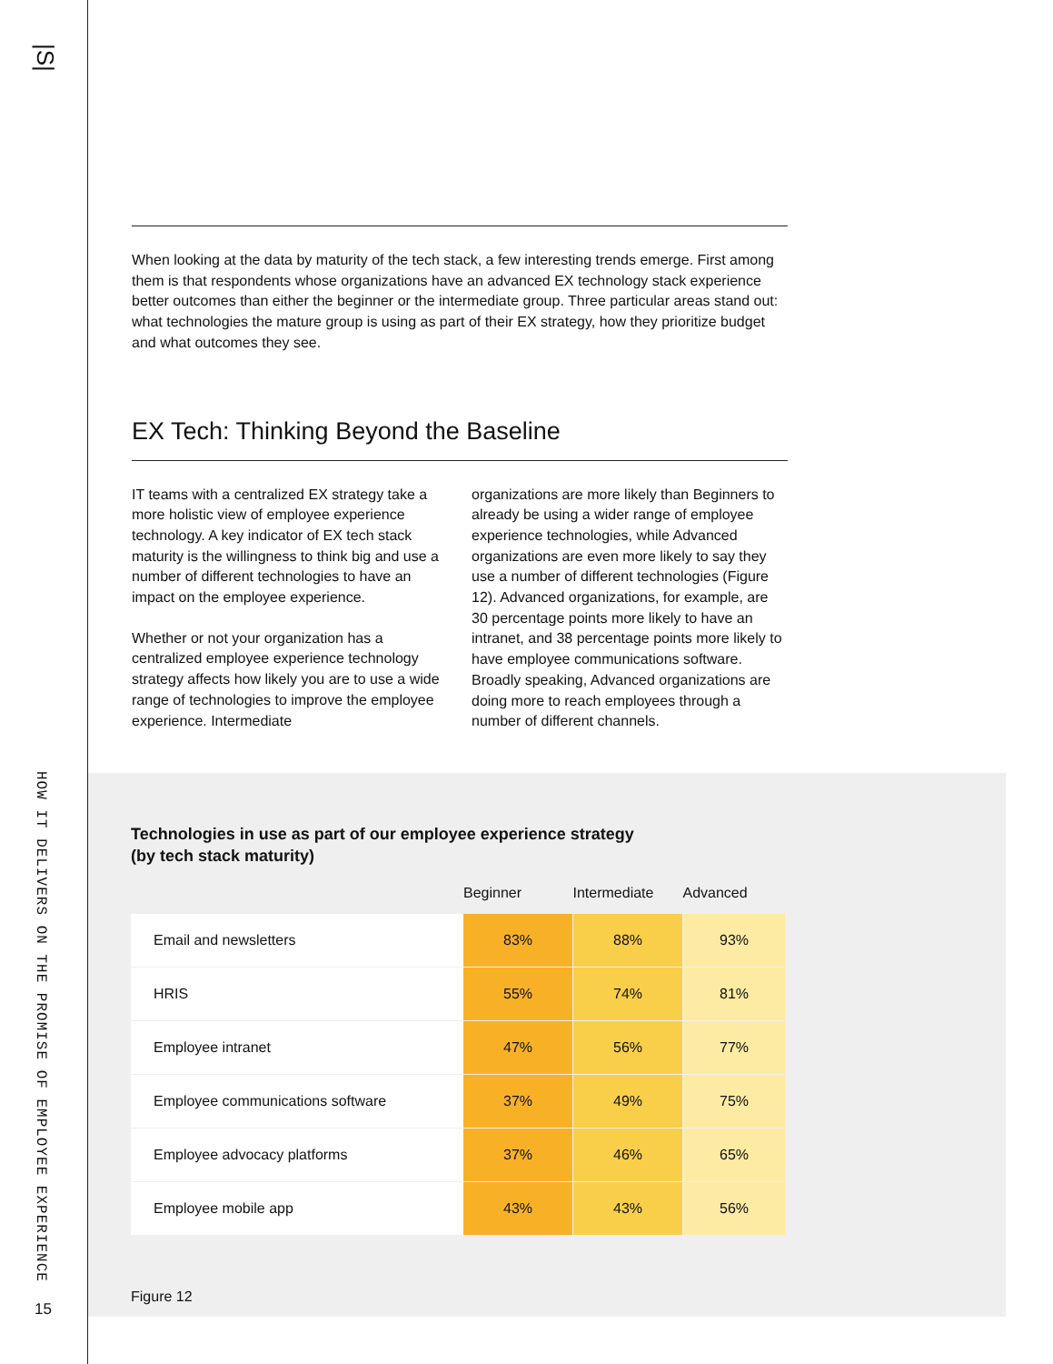|S|
HOW IT DELIVERS ON THE PROMISE OF EMPLOYEE EXPERIENCE
15
When looking at the data by maturity of the tech stack, a few interesting trends emerge. First among them is that respondents whose organizations have an advanced EX technology stack experience better outcomes than either the beginner or the intermediate group. Three particular areas stand out: what technologies the mature group is using as part of their EX strategy, how they prioritize budget and what outcomes they see.
EX Tech: Thinking Beyond the Baseline
IT teams with a centralized EX strategy take a more holistic view of employee experience technology. A key indicator of EX tech stack maturity is the willingness to think big and use a number of different technologies to have an impact on the employee experience.
Whether or not your organization has a centralized employee experience technology strategy affects how likely you are to use a wide range of technologies to improve the employee experience. Intermediate
organizations are more likely than Beginners to already be using a wider range of employee experience technologies, while Advanced organizations are even more likely to say they use a number of different technologies (Figure 12). Advanced organizations, for example, are 30 percentage points more likely to have an intranet, and 38 percentage points more likely to have employee communications software. Broadly speaking, Advanced organizations are doing more to reach employees through a number of different channels.
Technologies in use as part of our employee experience strategy
(by tech stack maturity)
| | Beginner | Intermediate | Advanced |
| --- | --- | --- | --- |
| Email and newsletters | 83% | 88% | 93% |
| HRIS | 55% | 74% | 81% |
| Employee intranet | 47% | 56% | 77% |
| Employee communications software | 37% | 49% | 75% |
| Employee advocacy platforms | 37% | 46% | 65% |
| Employee mobile app | 43% | 43% | 56% |
Figure 12